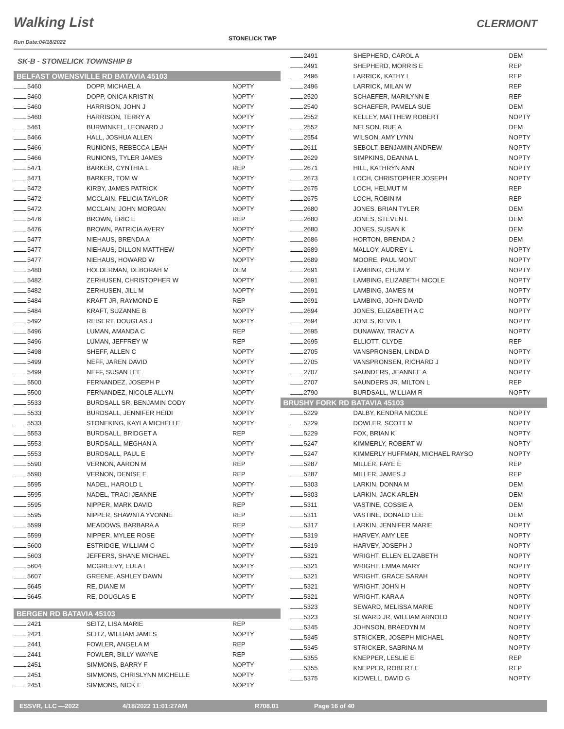Walking List CLERMONT
STONELICK TWP
Run Date:04/18/2022
| SK-B - STONELICK TOWNSHIP B | | |
| BELFAST OWENSVILLE RD BATAVIA 45103 | | |
| 5460 | DOPP, MICHAEL A | NOPTY |
| 5460 | DOPP, ONICA KRISTIN | NOPTY |
| 5460 | HARRISON, JOHN J | NOPTY |
| 5460 | HARRISON, TERRY A | NOPTY |
| 5461 | BURWINKEL, LEONARD J | NOPTY |
| 5466 | HALL, JOSHUA ALLEN | NOPTY |
| 5466 | RUNIONS, REBECCA LEAH | NOPTY |
| 5466 | RUNIONS, TYLER JAMES | NOPTY |
| 5471 | BARKER, CYNTHIA L | REP |
| 5471 | BARKER, TOM W | NOPTY |
| 5472 | KIRBY, JAMES PATRICK | NOPTY |
| 5472 | MCCLAIN, FELICIA TAYLOR | NOPTY |
| 5472 | MCCLAIN, JOHN MORGAN | NOPTY |
| 5476 | BROWN, ERIC E | REP |
| 5476 | BROWN, PATRICIA AVERY | NOPTY |
| 5477 | NIEHAUS, BRENDA A | NOPTY |
| 5477 | NIEHAUS, DILLON MATTHEW | NOPTY |
| 5477 | NIEHAUS, HOWARD W | NOPTY |
| 5480 | HOLDERMAN, DEBORAH M | DEM |
| 5482 | ZERHUSEN, CHRISTOPHER W | NOPTY |
| 5482 | ZERHUSEN, JILL M | NOPTY |
| 5484 | KRAFT JR, RAYMOND E | REP |
| 5484 | KRAFT, SUZANNE B | NOPTY |
| 5492 | REISERT, DOUGLAS J | NOPTY |
| 5496 | LUMAN, AMANDA C | REP |
| 5496 | LUMAN, JEFFREY W | REP |
| 5498 | SHEFF, ALLEN C | NOPTY |
| 5499 | NEFF, JAREN DAVID | NOPTY |
| 5499 | NEFF, SUSAN LEE | NOPTY |
| 5500 | FERNANDEZ, JOSEPH P | NOPTY |
| 5500 | FERNANDEZ, NICOLE ALLYN | NOPTY |
| 5533 | BURDSALL SR, BENJAMIN CODY | NOPTY |
| 5533 | BURDSALL, JENNIFER HEIDI | NOPTY |
| 5533 | STONEKING, KAYLA MICHELLE | NOPTY |
| 5553 | BURDSALL, BRIDGET A | REP |
| 5553 | BURDSALL, MEGHAN A | NOPTY |
| 5553 | BURDSALL, PAUL E | NOPTY |
| 5590 | VERNON, AARON M | REP |
| 5590 | VERNON, DENISE E | REP |
| 5595 | NADEL, HAROLD L | NOPTY |
| 5595 | NADEL, TRACI JEANNE | NOPTY |
| 5595 | NIPPER, MARK DAVID | REP |
| 5595 | NIPPER, SHAWNTA YVONNE | REP |
| 5599 | MEADOWS, BARBARA A | REP |
| 5599 | NIPPER, MYLEE ROSE | NOPTY |
| 5600 | ESTRIDGE, WILLIAM C | NOPTY |
| 5603 | JEFFERS, SHANE MICHAEL | NOPTY |
| 5604 | MCGREEVY, EULA I | NOPTY |
| 5607 | GREENE, ASHLEY DAWN | NOPTY |
| 5645 | RE, DIANE M | NOPTY |
| 5645 | RE, DOUGLAS E | NOPTY |
| BERGEN RD BATAVIA 45103 | | |
| 2421 | SEITZ, LISA MARIE | REP |
| 2421 | SEITZ, WILLIAM JAMES | NOPTY |
| 2441 | FOWLER, ANGELA M | REP |
| 2441 | FOWLER, BILLY WAYNE | REP |
| 2451 | SIMMONS, BARRY F | NOPTY |
| 2451 | SIMMONS, CHRISLYNN MICHELLE | NOPTY |
| 2451 | SIMMONS, NICK E | NOPTY |
| 2491 | SHEPHERD, CAROL A | DEM |
| 2491 | SHEPHERD, MORRIS E | REP |
| 2496 | LARRICK, KATHY L | REP |
| 2496 | LARRICK, MILAN W | REP |
| 2520 | SCHAEFER, MARILYNN E | REP |
| 2540 | SCHAEFER, PAMELA SUE | DEM |
| 2552 | KELLEY, MATTHEW ROBERT | NOPTY |
| 2552 | NELSON, RUE A | DEM |
| 2554 | WILSON, AMY LYNN | NOPTY |
| 2611 | SEBOLT, BENJAMIN ANDREW | NOPTY |
| 2629 | SIMPKINS, DEANNA L | NOPTY |
| 2671 | HILL, KATHRYN ANN | NOPTY |
| 2673 | LOCH, CHRISTOPHER JOSEPH | NOPTY |
| 2675 | LOCH, HELMUT M | REP |
| 2675 | LOCH, ROBIN M | REP |
| 2680 | JONES, BRIAN TYLER | DEM |
| 2680 | JONES, STEVEN L | DEM |
| 2680 | JONES, SUSAN K | DEM |
| 2686 | HORTON, BRENDA J | DEM |
| 2689 | MALLOY, AUDREY L | NOPTY |
| 2689 | MOORE, PAUL MONT | NOPTY |
| 2691 | LAMBING, CHUM Y | NOPTY |
| 2691 | LAMBING, ELIZABETH NICOLE | NOPTY |
| 2691 | LAMBING, JAMES M | NOPTY |
| 2691 | LAMBING, JOHN DAVID | NOPTY |
| 2694 | JONES, ELIZABETH A C | NOPTY |
| 2694 | JONES, KEVIN L | NOPTY |
| 2695 | DUNAWAY, TRACY A | NOPTY |
| 2695 | ELLIOTT, CLYDE | REP |
| 2705 | VANSPRONSEN, LINDA D | NOPTY |
| 2705 | VANSPRONSEN, RICHARD J | NOPTY |
| 2707 | SAUNDERS, JEANNEE A | NOPTY |
| 2707 | SAUNDERS JR, MILTON L | REP |
| 2790 | BURDSALL, WILLIAM R | NOPTY |
| BRUSHY FORK RD BATAVIA 45103 | | |
| 5229 | DALBY, KENDRA NICOLE | NOPTY |
| 5229 | DOWLER, SCOTT M | NOPTY |
| 5229 | FOX, BRIAN K | NOPTY |
| 5247 | KIMMERLY, ROBERT W | NOPTY |
| 5247 | KIMMERLY HUFFMAN, MICHAEL RAYSO | NOPTY |
| 5287 | MILLER, FAYE E | REP |
| 5287 | MILLER, JAMES J | REP |
| 5303 | LARKIN, DONNA M | DEM |
| 5303 | LARKIN, JACK ARLEN | DEM |
| 5311 | VASTINE, COSSIE A | DEM |
| 5311 | VASTINE, DONALD LEE | DEM |
| 5317 | LARKIN, JENNIFER MARIE | NOPTY |
| 5319 | HARVEY, AMY LEE | NOPTY |
| 5319 | HARVEY, JOSEPH J | NOPTY |
| 5321 | WRIGHT, ELLEN ELIZABETH | NOPTY |
| 5321 | WRIGHT, EMMA MARY | NOPTY |
| 5321 | WRIGHT, GRACE SARAH | NOPTY |
| 5321 | WRIGHT, JOHN H | NOPTY |
| 5321 | WRIGHT, KARA A | NOPTY |
| 5323 | SEWARD, MELISSA MARIE | NOPTY |
| 5323 | SEWARD JR, WILLIAM ARNOLD | NOPTY |
| 5345 | JOHNSON, BRAEDYN M | NOPTY |
| 5345 | STRICKER, JOSEPH MICHAEL | NOPTY |
| 5345 | STRICKER, SABRINA M | NOPTY |
| 5355 | KNEPPER, LESLIE E | REP |
| 5355 | KNEPPER, ROBERT E | REP |
| 5375 | KIDWELL, DAVID G | NOPTY |
ESSVR, LLC —2022 4/18/2022 11:01:27AM R708.01 Page 16 of 40